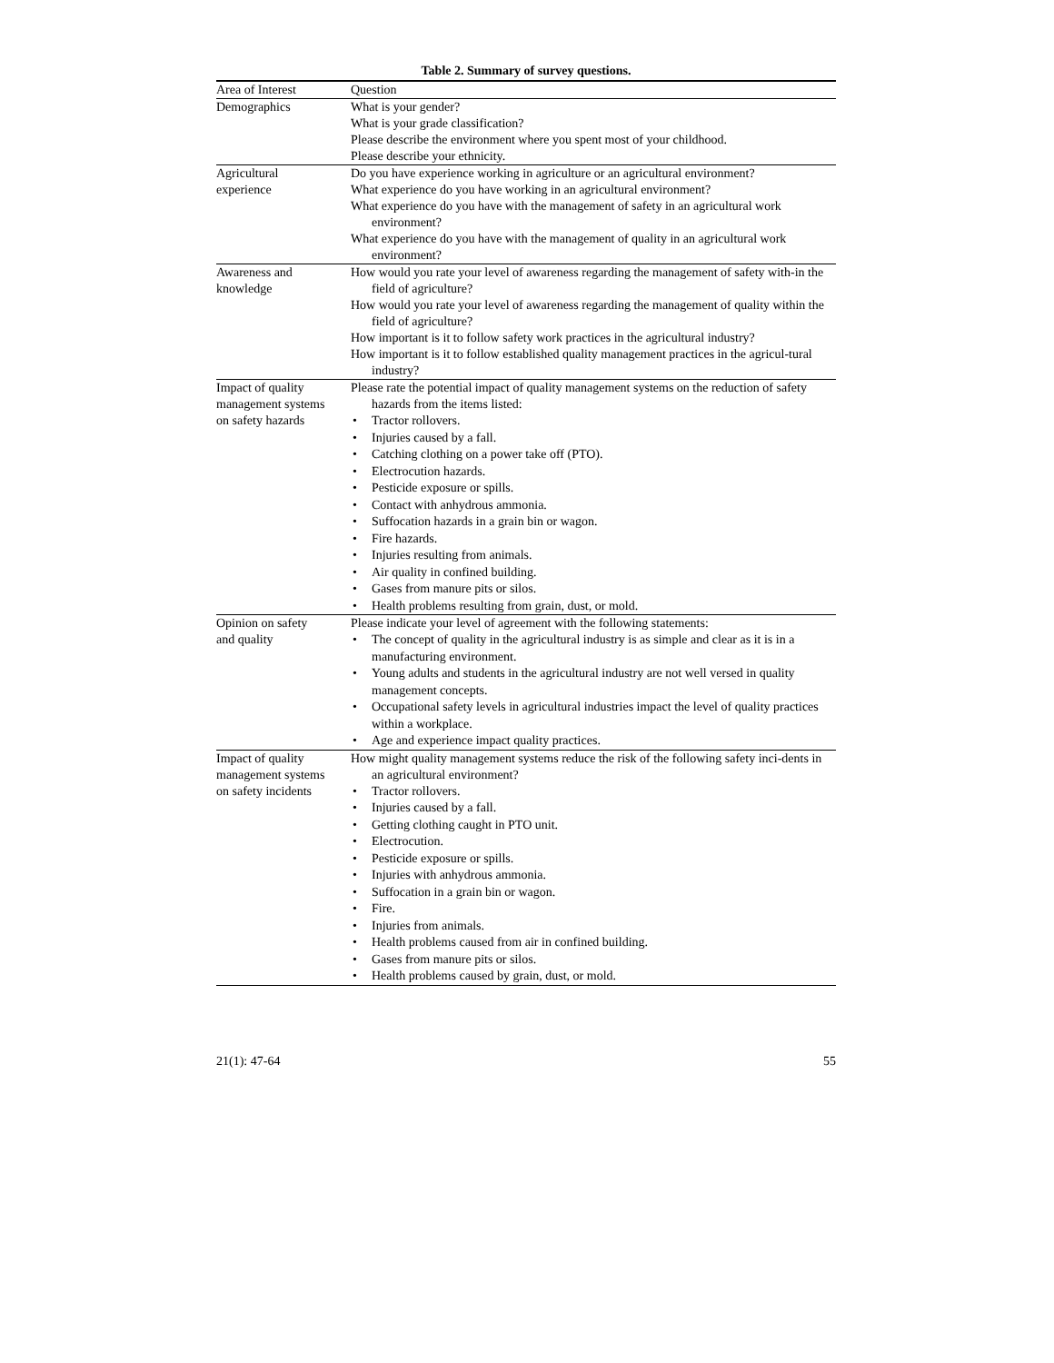Table 2. Summary of survey questions.
| Area of Interest | Question |
| --- | --- |
| Demographics | What is your gender? What is your grade classification? Please describe the environment where you spent most of your childhood. Please describe your ethnicity. |
| Agricultural experience | Do you have experience working in agriculture or an agricultural environment? What experience do you have working in an agricultural environment? What experience do you have with the management of safety in an agricultural work environment? What experience do you have with the management of quality in an agricultural work environment? |
| Awareness and knowledge | How would you rate your level of awareness regarding the management of safety with-in the field of agriculture? How would you rate your level of awareness regarding the management of quality within the field of agriculture? How important is it to follow safety work practices in the agricultural industry? How important is it to follow established quality management practices in the agricul-tural industry? |
| Impact of quality management systems on safety hazards | Please rate the potential impact of quality management systems on the reduction of safety hazards from the items listed: • Tractor rollovers. • Injuries caused by a fall. • Catching clothing on a power take off (PTO). • Electrocution hazards. • Pesticide exposure or spills. • Contact with anhydrous ammonia. • Suffocation hazards in a grain bin or wagon. • Fire hazards. • Injuries resulting from animals. • Air quality in confined building. • Gases from manure pits or silos. • Health problems resulting from grain, dust, or mold. |
| Opinion on safety and quality | Please indicate your level of agreement with the following statements: • The concept of quality in the agricultural industry is as simple and clear as it is in a manufacturing environment. • Young adults and students in the agricultural industry are not well versed in quality management concepts. • Occupational safety levels in agricultural industries impact the level of quality practices within a workplace. • Age and experience impact quality practices. |
| Impact of quality management systems on safety incidents | How might quality management systems reduce the risk of the following safety inci-dents in an agricultural environment? • Tractor rollovers. • Injuries caused by a fall. • Getting clothing caught in PTO unit. • Electrocution. • Pesticide exposure or spills. • Injuries with anhydrous ammonia. • Suffocation in a grain bin or wagon. • Fire. • Injuries from animals. • Health problems caused from air in confined building. • Gases from manure pits or silos. • Health problems caused by grain, dust, or mold. |
21(1): 47-64 55